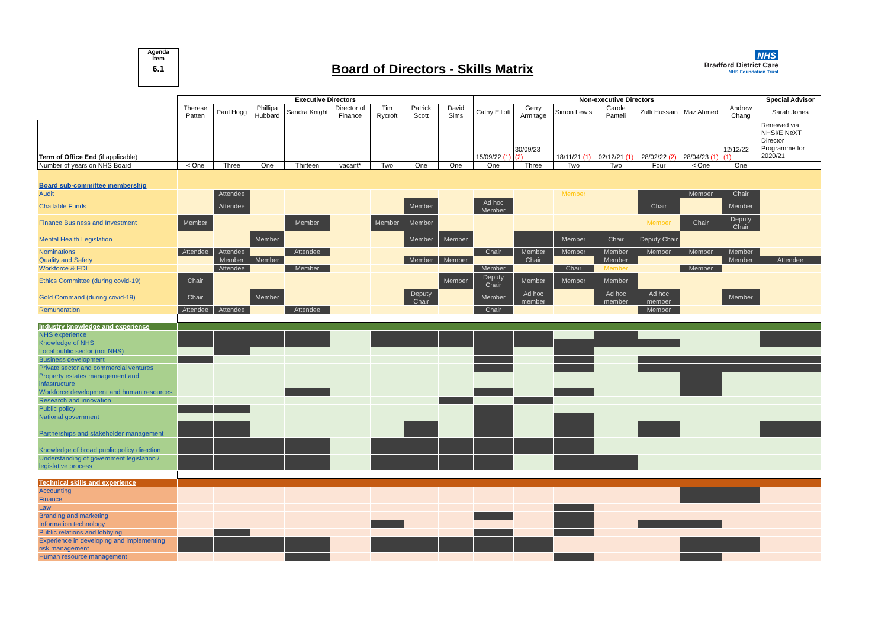Agenda
Item
6.1
Board of Directors - Skills Matrix
NHS
Bradford District Care
NHS Foundation Trust
| | Executive Directors | | | | | | | | Non-executive Directors | | | | | | | Special Advisor |
| | Therese Patten | Paul Hogg | Phillipa Hubbard | Sandra Knight | Director of Finance | Tim Rycroft | Patrick Scott | David Sims | Cathy Elliott | Gerry Armitage | Simon Lewis | Carole Panteli | Zulfi Hussain | Maz Ahmed | Andrew Chang | Sarah Jones |
| Term of Office End (if applicable) | | | | | | | | | 15/09/22 (1) | 30/09/23 (2) | 18/11/21 (1) | 02/12/21 (1) | 28/02/22 (2) | 28/04/23 (1) | 12/12/22 (1) | Renewed via NHSI/E NeXT Director Programme for 2020/21 |
| Number of years on NHS Board | < One | Three | One | Thirteen | vacant* | Two | One | One | One | Three | Two | Two | Four | < One | One | |
| Board sub-committee membership | | | | | | | | | | | | | | | | |
| Audit | | Attendee | | | | | | | | | Member | | | Member | Chair | |
| Chaitable Funds | | Attendee | | | | | Member | | Ad hoc Member | | | | Chair | | Member | |
| Finance Business and Investment | Member | | | Member | | Member | Member | | | | | | Member | Chair | Deputy Chair | |
| Mental Health Legislation | | | Member | | | | Member | Member | | | Member | Chair | Deputy Chair | | | |
| Nominations | Attendee | Attendee | | Attendee | | | | | Chair | Member | Member | Member | Member | Member | Member | |
| Quality and Safety | | Member | Member | | | | Member | Member | | Chair | | Member | | | Member | Attendee |
| Workforce & EDI | | Attendee | | Member | | | | | Member | | Chair | Member | | Member | | |
| Ethics Committee (during covid-19) | Chair | | | | | | | Member | Deputy Chair | Member | Member | Member | | | | |
| Gold Command (during covid-19) | Chair | | Member | | | | Deputy Chair | | Member | Ad hoc member | | Ad hoc member | Ad hoc member | | Member | |
| Remuneration | Attendee | Attendee | | Attendee | | | | | Chair | | | | Member | | | |
| Industry knowledge and experience | | | | | | | | | | | | | | | | |
| NHS experience | | | | | | | | | | | | | | | | |
| Knowledge of NHS | | | | | | | | | | | | | | | | |
| Local public sector (not NHS) | | | | | | | | | | | | | | | | |
| Business development | | | | | | | | | | | | | | | | |
| Private sector and commercial ventures | | | | | | | | | | | | | | | | |
| Property estates management and infastructure | | | | | | | | | | | | | | | | |
| Workforce development and human resources | | | | | | | | | | | | | | | | |
| Research and innovation | | | | | | | | | | | | | | | | |
| Public policy | | | | | | | | | | | | | | | | |
| National government | | | | | | | | | | | | | | | | |
| Partnerships and stakeholder management | | | | | | | | | | | | | | | | |
| Knowledge of broad public policy direction | | | | | | | | | | | | | | | | |
| Understanding of government legislation / legislative process | | | | | | | | | | | | | | | | |
| Technical skills and experience | | | | | | | | | | | | | | | | |
| Accounting | | | | | | | | | | | | | | | | |
| Finance | | | | | | | | | | | | | | | | |
| Law | | | | | | | | | | | | | | | | |
| Branding and marketing | | | | | | | | | | | | | | | | |
| Information technology | | | | | | | | | | | | | | | | |
| Public relations and lobbying | | | | | | | | | | | | | | | | |
| Experience in developing and implementing risk management | | | | | | | | | | | | | | | | |
| Human resource management | | | | | | | | | | | | | | | | |